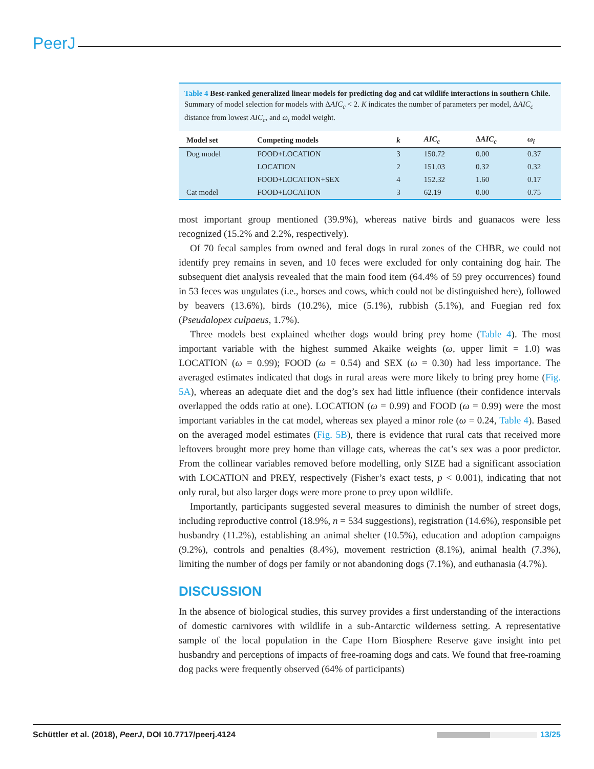PeerJ
Table 4 Best-ranked generalized linear models for predicting dog and cat wildlife interactions in southern Chile. Summary of model selection for models with ΔAIC<sub>c</sub> < 2. K indicates the number of parameters per model, ΔAIC<sub>c</sub> distance from lowest AIC<sub>c</sub>, and ω<sub>i</sub> model weight.
| Model set | Competing models | k | AIC<sub>c</sub> | Δ AIC<sub>c</sub> | ω<sub>i</sub> |
| --- | --- | --- | --- | --- | --- |
| Dog model | FOOD+LOCATION | 3 | 150.72 | 0.00 | 0.37 |
| | LOCATION | 2 | 151.03 | 0.32 | 0.32 |
| | FOOD+LOCATION+SEX | 4 | 152.32 | 1.60 | 0.17 |
| Cat model | FOOD+LOCATION | 3 | 62.19 | 0.00 | 0.75 |
most important group mentioned (39.9%), whereas native birds and guanacos were less recognized (15.2% and 2.2%, respectively).
Of 70 fecal samples from owned and feral dogs in rural zones of the CHBR, we could not identify prey remains in seven, and 10 feces were excluded for only containing dog hair. The subsequent diet analysis revealed that the main food item (64.4% of 59 prey occurrences) found in 53 feces was ungulates (i.e., horses and cows, which could not be distinguished here), followed by beavers (13.6%), birds (10.2%), mice (5.1%), rubbish (5.1%), and Fuegian red fox (Pseudalopex culpaeus, 1.7%).
Three models best explained whether dogs would bring prey home (Table 4). The most important variable with the highest summed Akaike weights (ω, upper limit = 1.0) was LOCATION (ω = 0.99); FOOD (ω = 0.54) and SEX (ω = 0.30) had less importance. The averaged estimates indicated that dogs in rural areas were more likely to bring prey home (Fig. 5A), whereas an adequate diet and the dog’s sex had little influence (their confidence intervals overlapped the odds ratio at one). LOCATION (ω = 0.99) and FOOD (ω = 0.99) were the most important variables in the cat model, whereas sex played a minor role (ω = 0.24, Table 4). Based on the averaged model estimates (Fig. 5B), there is evidence that rural cats that received more leftovers brought more prey home than village cats, whereas the cat’s sex was a poor predictor. From the collinear variables removed before modelling, only SIZE had a significant association with LOCATION and PREY, respectively (Fisher’s exact tests, p < 0.001), indicating that not only rural, but also larger dogs were more prone to prey upon wildlife.
Importantly, participants suggested several measures to diminish the number of street dogs, including reproductive control (18.9%, n = 534 suggestions), registration (14.6%), responsible pet husbandry (11.2%), establishing an animal shelter (10.5%), education and adoption campaigns (9.2%), controls and penalties (8.4%), movement restriction (8.1%), animal health (7.3%), limiting the number of dogs per family or not abandoning dogs (7.1%), and euthanasia (4.7%).
DISCUSSION
In the absence of biological studies, this survey provides a first understanding of the interactions of domestic carnivores with wildlife in a sub-Antarctic wilderness setting. A representative sample of the local population in the Cape Horn Biosphere Reserve gave insight into pet husbandry and perceptions of impacts of free-roaming dogs and cats. We found that free-roaming dog packs were frequently observed (64% of participants)
Schüttler et al. (2018), PeerJ, DOI 10.7717/peerj.4124 13/25